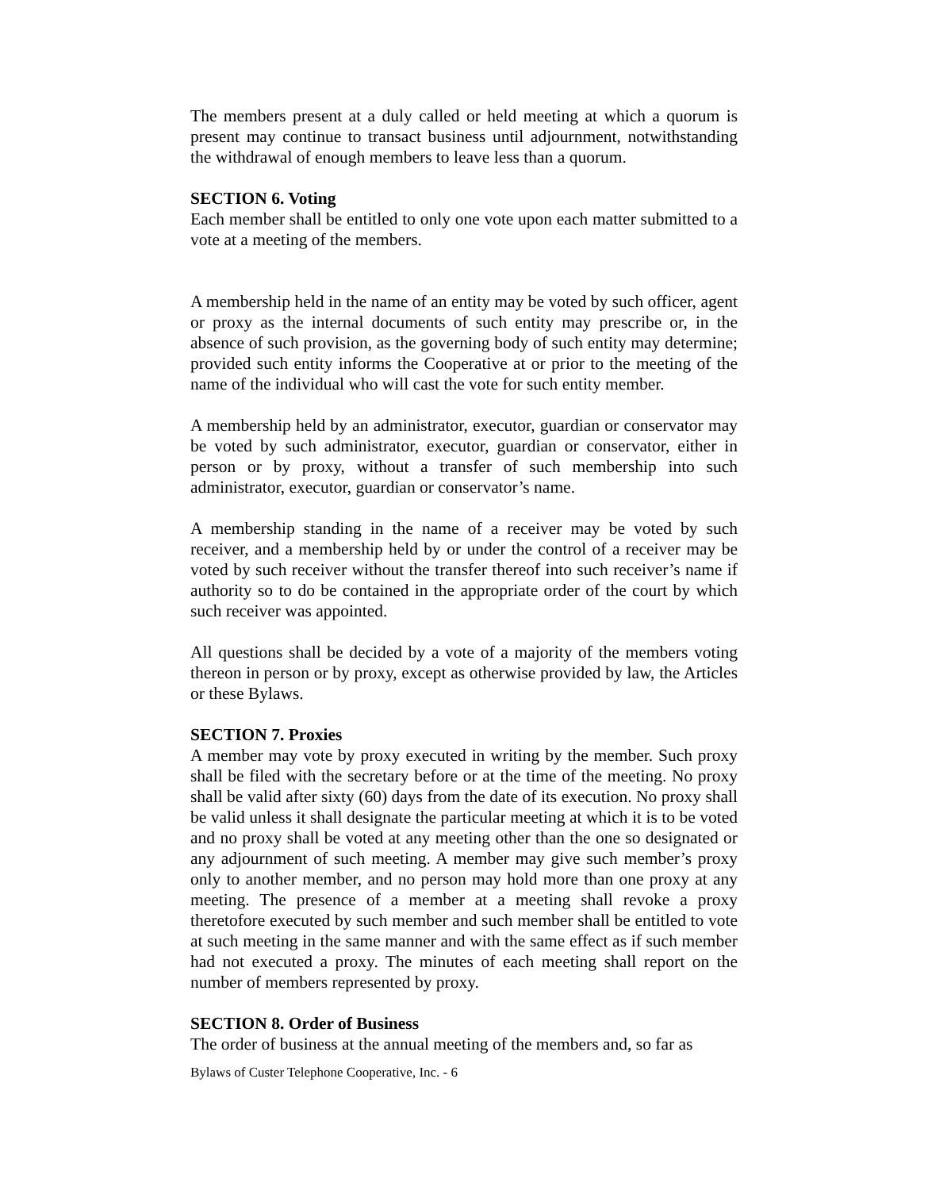The members present at a duly called or held meeting at which a quorum is present may continue to transact business until adjournment, notwithstanding the withdrawal of enough members to leave less than a quorum.
SECTION 6. Voting
Each member shall be entitled to only one vote upon each matter submitted to a vote at a meeting of the members.
A membership held in the name of an entity may be voted by such officer, agent or proxy as the internal documents of such entity may prescribe or, in the absence of such provision, as the governing body of such entity may determine; provided such entity informs the Cooperative at or prior to the meeting of the name of the individual who will cast the vote for such entity member.
A membership held by an administrator, executor, guardian or conservator may be voted by such administrator, executor, guardian or conservator, either in person or by proxy, without a transfer of such membership into such administrator, executor, guardian or conservator’s name.
A membership standing in the name of a receiver may be voted by such receiver, and a membership held by or under the control of a receiver may be voted by such receiver without the transfer thereof into such receiver’s name if authority so to do be contained in the appropriate order of the court by which such receiver was appointed.
All questions shall be decided by a vote of a majority of the members voting thereon in person or by proxy, except as otherwise provided by law, the Articles or these Bylaws.
SECTION 7. Proxies
A member may vote by proxy executed in writing by the member. Such proxy shall be filed with the secretary before or at the time of the meeting. No proxy shall be valid after sixty (60) days from the date of its execution. No proxy shall be valid unless it shall designate the particular meeting at which it is to be voted and no proxy shall be voted at any meeting other than the one so designated or any adjournment of such meeting. A member may give such member’s proxy only to another member, and no person may hold more than one proxy at any meeting. The presence of a member at a meeting shall revoke a proxy theretofore executed by such member and such member shall be entitled to vote at such meeting in the same manner and with the same effect as if such member had not executed a proxy. The minutes of each meeting shall report on the number of members represented by proxy.
SECTION 8. Order of Business
The order of business at the annual meeting of the members and, so far as
Bylaws of Custer Telephone Cooperative, Inc. - 6